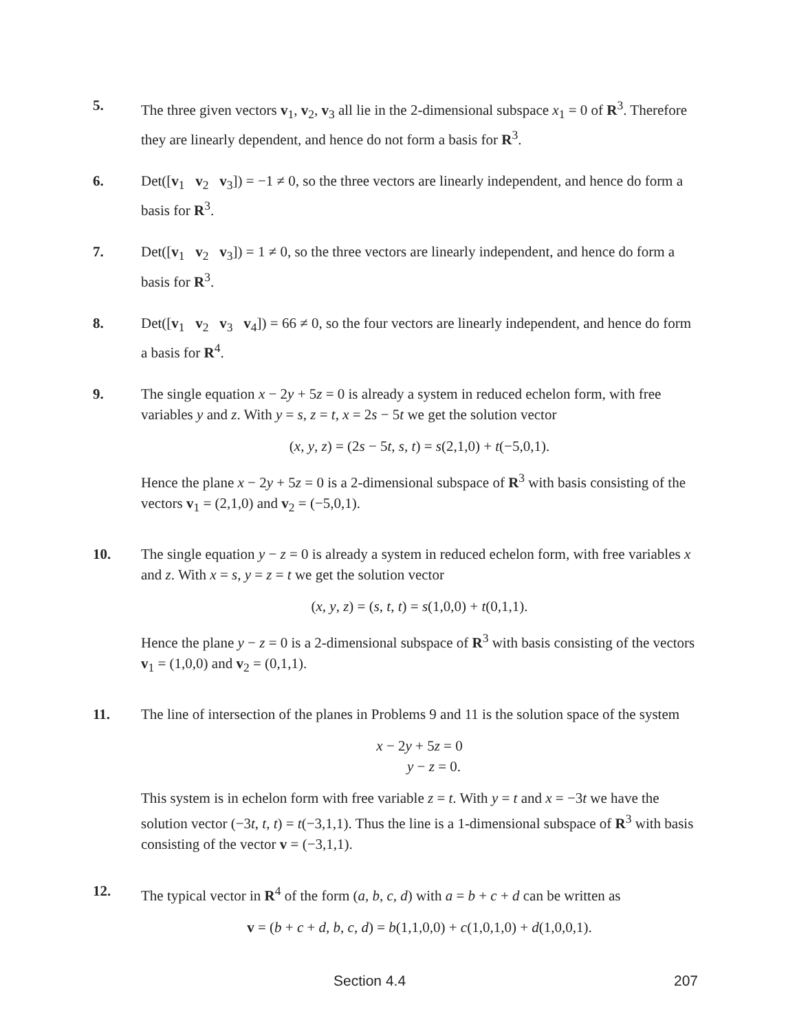5. The three given vectors v<sub>1</sub>, v<sub>2</sub>, v<sub>3</sub> all lie in the 2-dimensional subspace x<sub>1</sub> = 0 of R<sup>3</sup>. Therefore they are linearly dependent, and hence do not form a basis for R<sup>3</sup>.
6. Det([v<sub>1</sub> v<sub>2</sub> v<sub>3</sub>]) = −1 ≠ 0, so the three vectors are linearly independent, and hence do form a basis for R<sup>3</sup>.
7. Det([v<sub>1</sub> v<sub>2</sub> v<sub>3</sub>]) = 1 ≠ 0, so the three vectors are linearly independent, and hence do form a basis for R<sup>3</sup>.
8. Det([v<sub>1</sub> v<sub>2</sub> v<sub>3</sub> v<sub>4</sub>]) = 66 ≠ 0, so the four vectors are linearly independent, and hence do form a basis for R<sup>4</sup>.
9. The single equation x − 2y + 5z = 0 is already a system in reduced echelon form, with free variables y and z. With y = s, z = t, x = 2s − 5t we get the solution vector
(x, y, z) = (2s − 5t, s, t) = s(2,1,0) + t(−5,0,1).
Hence the plane x − 2y + 5z = 0 is a 2-dimensional subspace of R<sup>3</sup> with basis consisting of the vectors v<sub>1</sub> = (2,1,0) and v<sub>2</sub> = (−5,0,1).
10. The single equation y − z = 0 is already a system in reduced echelon form, with free variables x and z. With x = s, y = z = t we get the solution vector
(x, y, z) = (s, t, t) = s(1,0,0) + t(0,1,1).
Hence the plane y − z = 0 is a 2-dimensional subspace of R<sup>3</sup> with basis consisting of the vectors v<sub>1</sub> = (1,0,0) and v<sub>2</sub> = (0,1,1).
11. The line of intersection of the planes in Problems 9 and 11 is the solution space of the system
x − 2y + 5z = 0
y − z = 0.
This system is in echelon form with free variable z = t. With y = t and x = −3t we have the solution vector (−3t, t, t) = t(−3,1,1). Thus the line is a 1-dimensional subspace of R<sup>3</sup> with basis consisting of the vector v = (−3,1,1).
12. The typical vector in R<sup>4</sup> of the form (a, b, c, d) with a = b + c + d can be written as
v = (b + c + d, b, c, d) = b(1,1,0,0) + c(1,0,1,0) + d(1,0,0,1).
Section 4.4 207